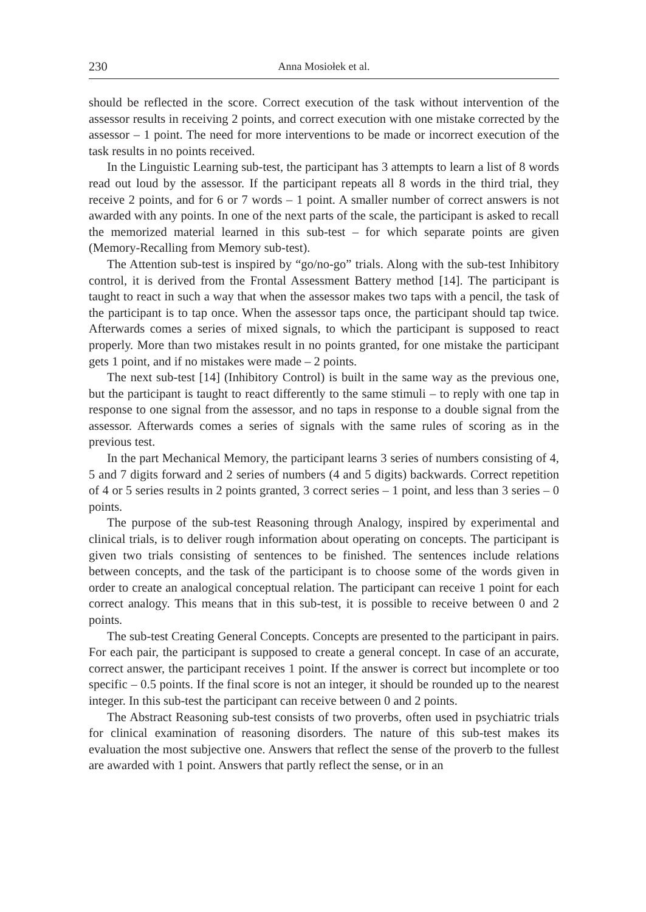230 Anna Mosiołek et al.
should be reflected in the score. Correct execution of the task without intervention of the assessor results in receiving 2 points, and correct execution with one mistake corrected by the assessor – 1 point. The need for more interventions to be made or incorrect execution of the task results in no points received.
In the Linguistic Learning sub-test, the participant has 3 attempts to learn a list of 8 words read out loud by the assessor. If the participant repeats all 8 words in the third trial, they receive 2 points, and for 6 or 7 words – 1 point. A smaller number of correct answers is not awarded with any points. In one of the next parts of the scale, the participant is asked to recall the memorized material learned in this sub-test – for which separate points are given (Memory-Recalling from Memory sub-test).
The Attention sub-test is inspired by “go/no-go” trials. Along with the sub-test Inhibitory control, it is derived from the Frontal Assessment Battery method [14]. The participant is taught to react in such a way that when the assessor makes two taps with a pencil, the task of the participant is to tap once. When the assessor taps once, the participant should tap twice. Afterwards comes a series of mixed signals, to which the participant is supposed to react properly. More than two mistakes result in no points granted, for one mistake the participant gets 1 point, and if no mistakes were made – 2 points.
The next sub-test [14] (Inhibitory Control) is built in the same way as the previous one, but the participant is taught to react differently to the same stimuli – to reply with one tap in response to one signal from the assessor, and no taps in response to a double signal from the assessor. Afterwards comes a series of signals with the same rules of scoring as in the previous test.
In the part Mechanical Memory, the participant learns 3 series of numbers consisting of 4, 5 and 7 digits forward and 2 series of numbers (4 and 5 digits) backwards. Correct repetition of 4 or 5 series results in 2 points granted, 3 correct series – 1 point, and less than 3 series – 0 points.
The purpose of the sub-test Reasoning through Analogy, inspired by experimental and clinical trials, is to deliver rough information about operating on concepts. The participant is given two trials consisting of sentences to be finished. The sentences include relations between concepts, and the task of the participant is to choose some of the words given in order to create an analogical conceptual relation. The participant can receive 1 point for each correct analogy. This means that in this sub-test, it is possible to receive between 0 and 2 points.
The sub-test Creating General Concepts. Concepts are presented to the participant in pairs. For each pair, the participant is supposed to create a general concept. In case of an accurate, correct answer, the participant receives 1 point. If the answer is correct but incomplete or too specific – 0.5 points. If the final score is not an integer, it should be rounded up to the nearest integer. In this sub-test the participant can receive between 0 and 2 points.
The Abstract Reasoning sub-test consists of two proverbs, often used in psychiatric trials for clinical examination of reasoning disorders. The nature of this sub-test makes its evaluation the most subjective one. Answers that reflect the sense of the proverb to the fullest are awarded with 1 point. Answers that partly reflect the sense, or in an